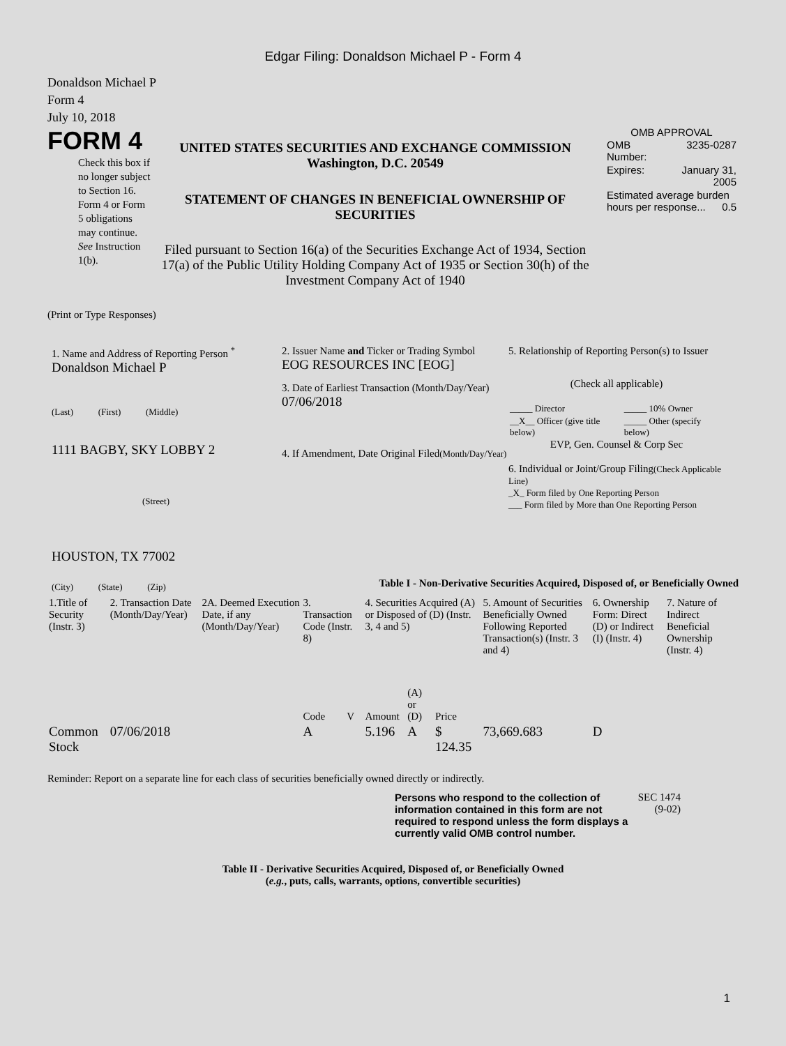Edgar Filing: Donaldson Michael P - Form 4
Donaldson Michael P
Form 4
July 10, 2018
FORM 4
Check this box if no longer subject to Section 16. Form 4 or Form 5 obligations may continue. See Instruction 1(b).
UNITED STATES SECURITIES AND EXCHANGE COMMISSION
Washington, D.C. 20549
STATEMENT OF CHANGES IN BENEFICIAL OWNERSHIP OF SECURITIES
Filed pursuant to Section 16(a) of the Securities Exchange Act of 1934, Section 17(a) of the Public Utility Holding Company Act of 1935 or Section 30(h) of the Investment Company Act of 1940
OMB APPROVAL
| OMB Number: | 3235-0287 |
| Expires: | January 31, 2005 |
| Estimated average burden hours per response... 0.5 | |
(Print or Type Responses)
1. Name and Address of Reporting Person <sup>*</sup>
Donaldson Michael P
(Last) (First) (Middle)
1111 BAGBY, SKY LOBBY 2
(Street)
HOUSTON, TX 77002
(City) (State) (Zip)
2. Issuer Name and Ticker or Trading Symbol
EOG RESOURCES INC [EOG]
3. Date of Earliest Transaction (Month/Day/Year)
07/06/2018
4. If Amendment, Date Original Filed(Month/Day/Year)
5. Relationship of Reporting Person(s) to Issuer
(Check all applicable)
| _____ Director | _____ 10% Owner |
| __X__ Officer (give title below) | _____ Other (specify below) |
EVP, Gen. Counsel & Corp Sec
6. Individual or Joint/Group Filing(Check Applicable Line)
_X_ Form filed by One Reporting Person
___ Form filed by More than One Reporting Person
Table I - Non-Derivative Securities Acquired, Disposed of, or Beneficially Owned
| 1.Title of Security (Instr. 3) | 2. Transaction Date (Month/Day/Year) | 2A. Deemed Execution Date, if any (Month/Day/Year) | 3. Transaction Code (Instr. 8) | | 4. Securities Acquired (A) or Disposed of (D) (Instr. 3, 4 and 5) | | | 5. Amount of Securities Beneficially Owned Following Reported Transaction(s) (Instr. 3 and 4) | 6. Ownership Form: Direct (D) or Indirect (I) (Instr. 4) | 7. Nature of Indirect Beneficial Ownership (Instr. 4) |
| --- | --- | --- | --- | --- | --- | --- | --- | --- | --- | --- |
| | | | Code | V | Amount | (A) or (D) | Price | | | |
| Common Stock | 07/06/2018 | | A | | 5.196 | A | $ 124.35 | 73,669.683 | D | |
Reminder: Report on a separate line for each class of securities beneficially owned directly or indirectly.
Persons who respond to the collection of information contained in this form are not required to respond unless the form displays a currently valid OMB control number.
SEC 1474 (9-02)
Table II - Derivative Securities Acquired, Disposed of, or Beneficially Owned
(e.g., puts, calls, warrants, options, convertible securities)
1